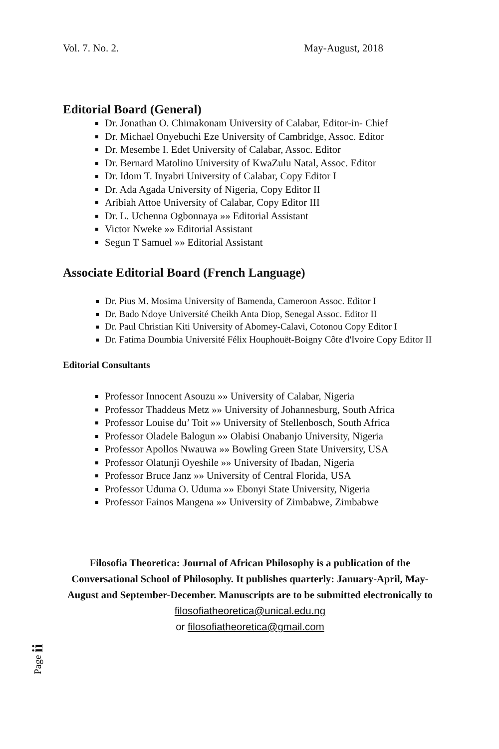Vol. 7. No. 2. May-August, 2018
Editorial Board (General)
Dr. Jonathan O. Chimakonam University of Calabar, Editor-in- Chief
Dr. Michael Onyebuchi Eze University of Cambridge, Assoc. Editor
Dr. Mesembe I. Edet University of Calabar, Assoc. Editor
Dr. Bernard Matolino University of KwaZulu Natal, Assoc. Editor
Dr. Idom T. Inyabri University of Calabar, Copy Editor I
Dr. Ada Agada University of Nigeria, Copy Editor II
Aribiah Attoe University of Calabar, Copy Editor III
Dr. L. Uchenna Ogbonnaya »» Editorial Assistant
Victor Nweke »» Editorial Assistant
Segun T Samuel »» Editorial Assistant
Associate Editorial Board (French Language)
Dr. Pius M. Mosima University of Bamenda, Cameroon Assoc. Editor I
Dr. Bado Ndoye Université Cheikh Anta Diop, Senegal Assoc. Editor II
Dr. Paul Christian Kiti University of Abomey-Calavi, Cotonou Copy Editor I
Dr. Fatima Doumbia Université Félix Houphouët-Boigny Côte d'Ivoire Copy Editor II
Editorial Consultants
Professor Innocent Asouzu »» University of Calabar, Nigeria
Professor Thaddeus Metz »» University of Johannesburg, South Africa
Professor Louise du’ Toit »» University of Stellenbosch, South Africa
Professor Oladele Balogun »» Olabisi Onabanjo University, Nigeria
Professor Apollos Nwauwa »» Bowling Green State University, USA
Professor Olatunji Oyeshile »» University of Ibadan, Nigeria
Professor Bruce Janz »» University of Central Florida, USA
Professor Uduma O. Uduma »» Ebonyi State University, Nigeria
Professor Fainos Mangena »» University of Zimbabwe, Zimbabwe
Filosofia Theoretica: Journal of African Philosophy is a publication of the Conversational School of Philosophy. It publishes quarterly: January-April, May-August and September-December. Manuscripts are to be submitted electronically to filosofiatheoretica@unical.edu.ng
or filosofiatheoretica@gmail.com
Page ii